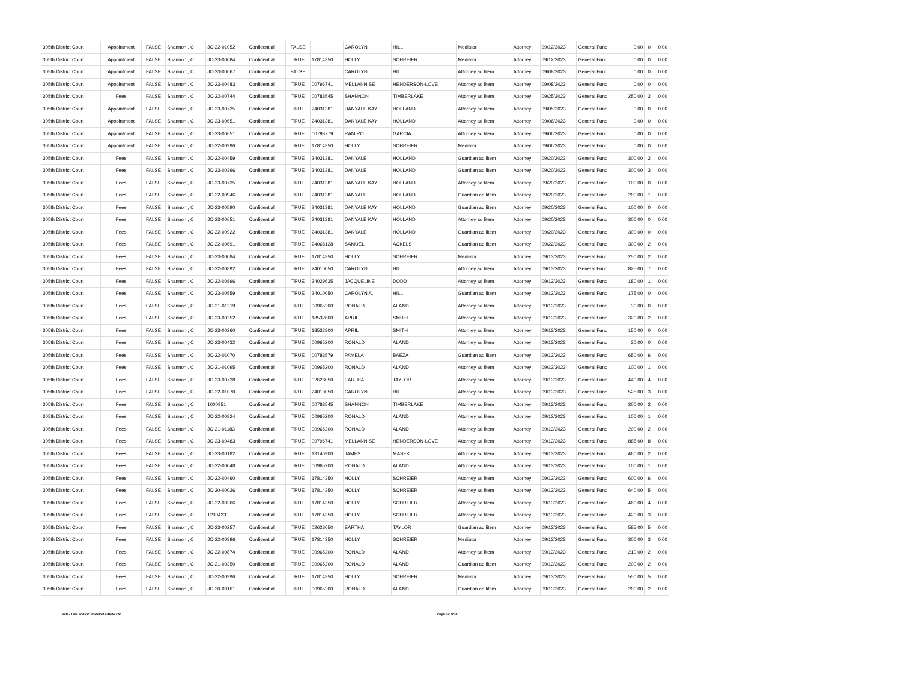| 305th District Court | Appointment | FALSE | Shannon , C | JC-22-01052 | Confidential | FALSE | | CAROLYN | HILL | Mediator | Attorney | 09/12/2023 | General Fund | 0.00 | 0 | 0.00 |
| 305th District Court | Appointment | FALSE | Shannon , C | JC-23-00084 | Confidential | TRUE | 17814350 | HOLLY | SCHREIER | Mediator | Attorney | 09/12/2023 | General Fund | 0.00 | 0 | 0.00 |
| 305th District Court | Appointment | FALSE | Shannon , C | JC-23-00667 | Confidential | FALSE | | CAROLYN | HILL | Attorney ad litem | Attorney | 09/08/2023 | General Fund | 0.00 | 0 | 0.00 |
| 305th District Court | Appointment | FALSE | Shannon , C | JC-23-00483 | Confidential | TRUE | 00796741 | MELLANNISE | HENDERSON-LOVE | Attorney ad litem | Attorney | 09/08/2023 | General Fund | 0.00 | 0 | 0.00 |
| 305th District Court | Fees | FALSE | Shannon , C | JC-22-00744 | Confidential | TRUE | 00788545 | SHANNON | TIMBERLAKE | Attorney ad litem | Attorney | 09/25/2023 | General Fund | 250.00 | 2 | 0.00 |
| 305th District Court | Appointment | FALSE | Shannon , C | JC-23-00735 | Confidential | TRUE | 24031381 | DANYALE KAY | HOLLAND | Attorney ad litem | Attorney | 09/05/2023 | General Fund | 0.00 | 0 | 0.00 |
| 305th District Court | Appointment | FALSE | Shannon , C | JC-23-00651 | Confidential | TRUE | 24031381 | DANYALE KAY | HOLLAND | Attorney ad litem | Attorney | 09/06/2023 | General Fund | 0.00 | 0 | 0.00 |
| 305th District Court | Appointment | FALSE | Shannon , C | JC-23-00651 | Confidential | TRUE | 00793779 | RAMIRO | GARCIA | Attorney ad litem | Attorney | 09/06/2023 | General Fund | 0.00 | 0 | 0.00 |
| 305th District Court | Appointment | FALSE | Shannon , C | JC-22-00996 | Confidential | TRUE | 17814350 | HOLLY | SCHREIER | Mediator | Attorney | 09/06/2023 | General Fund | 0.00 | 0 | 0.00 |
| 305th District Court | Fees | FALSE | Shannon , C | JC-22-00459 | Confidential | TRUE | 24031381 | DANYALE | HOLLAND | Guardian ad litem | Attorney | 09/20/2023 | General Fund | 300.00 | 2 | 0.00 |
| 305th District Court | Fees | FALSE | Shannon , C | JC-23-00366 | Confidential | TRUE | 24031381 | DANYALE | HOLLAND | Guardian ad litem | Attorney | 09/20/2023 | General Fund | 300.00 | 3 | 0.00 |
| 305th District Court | Fees | FALSE | Shannon , C | JC-23-00735 | Confidential | TRUE | 24031381 | DANYALE KAY | HOLLAND | Attorney ad litem | Attorney | 09/20/2023 | General Fund | 100.00 | 0 | 0.00 |
| 305th District Court | Fees | FALSE | Shannon , C | JC-22-00946 | Confidential | TRUE | 24031381 | DANYALE | HOLLAND | Guardian ad litem | Attorney | 09/20/2023 | General Fund | 200.00 | 1 | 0.00 |
| 305th District Court | Fees | FALSE | Shannon , C | JC-23-00590 | Confidential | TRUE | 24031381 | DANYALE KAY | HOLLAND | Guardian ad litem | Attorney | 09/20/2023 | General Fund | 100.00 | 0 | 0.00 |
| 305th District Court | Fees | FALSE | Shannon , C | JC-23-00651 | Confidential | TRUE | 24031381 | DANYALE KAY | HOLLAND | Attorney ad litem | Attorney | 09/20/2023 | General Fund | 300.00 | 0 | 0.00 |
| 305th District Court | Fees | FALSE | Shannon , C | JC-22-00922 | Confidential | TRUE | 24031381 | DANYALE | HOLLAND | Guardian ad litem | Attorney | 09/20/2023 | General Fund | 300.00 | 0 | 0.00 |
| 305th District Court | Fees | FALSE | Shannon , C | JC-22-00691 | Confidential | TRUE | 24068128 | SAMUEL | ACKELS | Guardian ad litem | Attorney | 09/22/2023 | General Fund | 300.00 | 2 | 0.00 |
| 305th District Court | Fees | FALSE | Shannon , C | JC-23-00084 | Confidential | TRUE | 17814350 | HOLLY | SCHREIER | Mediator | Attorney | 09/13/2023 | General Fund | 250.00 | 2 | 0.00 |
| 305th District Court | Fees | FALSE | Shannon , C | JC-22-00892 | Confidential | TRUE | 24010050 | CAROLYN | HILL | Attorney ad litem | Attorney | 09/13/2023 | General Fund | 825.00 | 7 | 0.00 |
| 305th District Court | Fees | FALSE | Shannon , C | JC-22-00896 | Confidential | TRUE | 24029635 | JACQUELINE | DODD | Attorney ad litem | Attorney | 09/13/2023 | General Fund | 180.00 | 1 | 0.00 |
| 305th District Court | Fees | FALSE | Shannon , C | JC-23-00559 | Confidential | TRUE | 24010050 | CAROLYN A. | HILL | Guardian ad litem | Attorney | 09/13/2023 | General Fund | 175.00 | 0 | 0.00 |
| 305th District Court | Fees | FALSE | Shannon , C | JC-21-01219 | Confidential | TRUE | 00965200 | RONALD | ALAND | Attorney ad litem | Attorney | 09/13/2023 | General Fund | 30.00 | 0 | 0.00 |
| 305th District Court | Fees | FALSE | Shannon , C | JC-23-00252 | Confidential | TRUE | 18532800 | APRIL | SMITH | Attorney ad litem | Attorney | 09/13/2023 | General Fund | 320.00 | 2 | 0.00 |
| 305th District Court | Fees | FALSE | Shannon , C | JC-23-00260 | Confidential | TRUE | 18532800 | APRIL | SMITH | Attorney ad litem | Attorney | 09/13/2023 | General Fund | 150.00 | 0 | 0.00 |
| 305th District Court | Fees | FALSE | Shannon , C | JC-23-00432 | Confidential | TRUE | 00965200 | RONALD | ALAND | Attorney ad litem | Attorney | 09/13/2023 | General Fund | 30.00 | 0 | 0.00 |
| 305th District Court | Fees | FALSE | Shannon , C | JC-22-01070 | Confidential | TRUE | 00783579 | PAMELA | BAEZA | Guardian ad litem | Attorney | 09/13/2023 | General Fund | 650.00 | 6 | 0.00 |
| 305th District Court | Fees | FALSE | Shannon , C | JC-21-01095 | Confidential | TRUE | 00965200 | RONALD | ALAND | Attorney ad litem | Attorney | 09/13/2023 | General Fund | 100.00 | 1 | 0.00 |
| 305th District Court | Fees | FALSE | Shannon , C | JC-23-00738 | Confidential | TRUE | 02628050 | EARTHA | TAYLOR | Attorney ad litem | Attorney | 09/13/2023 | General Fund | 440.00 | 4 | 0.00 |
| 305th District Court | Fees | FALSE | Shannon , C | JC-22-01070 | Confidential | TRUE | 24010050 | CAROLYN | HILL | Attorney ad litem | Attorney | 09/13/2023 | General Fund | 525.00 | 3 | 0.00 |
| 305th District Court | Fees | FALSE | Shannon , C | 1000951 | Confidential | TRUE | 00788545 | SHANNON | TIMBERLAKE | Attorney ad litem | Attorney | 09/13/2023 | General Fund | 300.00 | 2 | 0.00 |
| 305th District Court | Fees | FALSE | Shannon , C | JC-22-00924 | Confidential | TRUE | 00965200 | RONALD | ALAND | Attorney ad litem | Attorney | 09/13/2023 | General Fund | 100.00 | 1 | 0.00 |
| 305th District Court | Fees | FALSE | Shannon , C | JC-21-01183 | Confidential | TRUE | 00965200 | RONALD | ALAND | Attorney ad litem | Attorney | 09/13/2023 | General Fund | 200.00 | 2 | 0.00 |
| 305th District Court | Fees | FALSE | Shannon , C | JC-23-00483 | Confidential | TRUE | 00796741 | MELLANNISE | HENDERSON-LOVE | Attorney ad litem | Attorney | 09/13/2023 | General Fund | 885.00 | 8 | 0.00 |
| 305th District Court | Fees | FALSE | Shannon , C | JC-23-00182 | Confidential | TRUE | 13146900 | JAMES | MASEK | Attorney ad litem | Attorney | 09/13/2023 | General Fund | 460.00 | 2 | 0.00 |
| 305th District Court | Fees | FALSE | Shannon , C | JC-22-00048 | Confidential | TRUE | 00965200 | RONALD | ALAND | Attorney ad litem | Attorney | 09/13/2023 | General Fund | 100.00 | 1 | 0.00 |
| 305th District Court | Fees | FALSE | Shannon , C | JC-22-00460 | Confidential | TRUE | 17814350 | HOLLY | SCHREIER | Attorney ad litem | Attorney | 09/13/2023 | General Fund | 600.00 | 6 | 0.00 |
| 305th District Court | Fees | FALSE | Shannon , C | JC-20-00026 | Confidential | TRUE | 17814350 | HOLLY | SCHREIER | Attorney ad litem | Attorney | 09/13/2023 | General Fund | 640.00 | 5 | 0.00 |
| 305th District Court | Fees | FALSE | Shannon , C | JC-22-00366 | Confidential | TRUE | 17814350 | HOLLY | SCHREIER | Attorney ad litem | Attorney | 09/13/2023 | General Fund | 460.00 | 4 | 0.00 |
| 305th District Court | Fees | FALSE | Shannon , C | 1200423 | Confidential | TRUE | 17814350 | HOLLY | SCHREIER | Attorney ad litem | Attorney | 09/13/2023 | General Fund | 420.00 | 3 | 0.00 |
| 305th District Court | Fees | FALSE | Shannon , C | JC-23-00257 | Confidential | TRUE | 02628050 | EARTHA | TAYLOR | Guardian ad litem | Attorney | 09/13/2023 | General Fund | 585.00 | 5 | 0.00 |
| 305th District Court | Fees | FALSE | Shannon , C | JC-22-00896 | Confidential | TRUE | 17814350 | HOLLY | SCHREIER | Mediator | Attorney | 09/13/2023 | General Fund | 300.00 | 3 | 0.00 |
| 305th District Court | Fees | FALSE | Shannon , C | JC-22-00874 | Confidential | TRUE | 00965200 | RONALD | ALAND | Attorney ad litem | Attorney | 09/13/2023 | General Fund | 210.00 | 2 | 0.00 |
| 305th District Court | Fees | FALSE | Shannon , C | JC-21-00350 | Confidential | TRUE | 00965200 | RONALD | ALAND | Guardian ad litem | Attorney | 09/13/2023 | General Fund | 200.00 | 2 | 0.00 |
| 305th District Court | Fees | FALSE | Shannon , C | JC-22-00996 | Confidential | TRUE | 17814350 | HOLLY | SCHREIER | Mediator | Attorney | 09/13/2023 | General Fund | 550.00 | 5 | 0.00 |
| 305th District Court | Fees | FALSE | Shannon , C | JC-20-00161 | Confidential | TRUE | 00965200 | RONALD | ALAND | Guardian ad litem | Attorney | 09/13/2023 | General Fund | 200.00 | 2 | 0.00 |
Date / Time printed: 2/12/2024 2:16:59 PM Page: 13 of 15